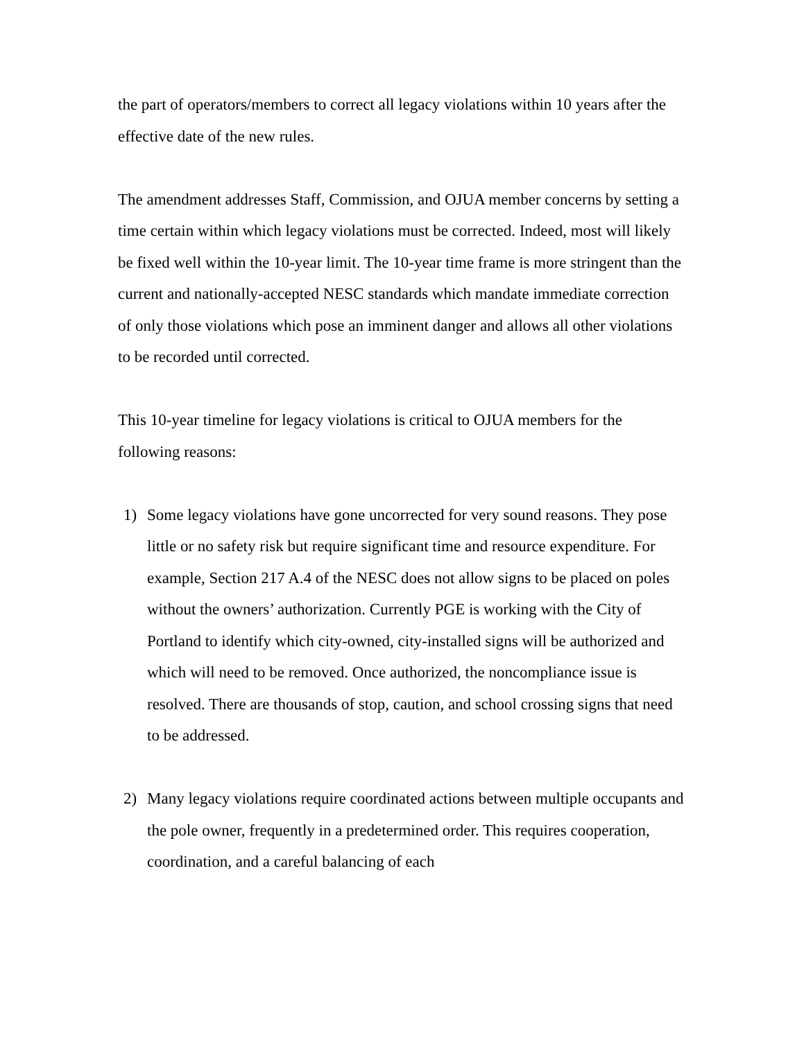the part of operators/members to correct all legacy violations within 10 years after the effective date of the new rules.
The amendment addresses Staff, Commission, and OJUA member concerns by setting a time certain within which legacy violations must be corrected. Indeed, most will likely be fixed well within the 10-year limit. The 10-year time frame is more stringent than the current and nationally-accepted NESC standards which mandate immediate correction of only those violations which pose an imminent danger and allows all other violations to be recorded until corrected.
This 10-year timeline for legacy violations is critical to OJUA members for the following reasons:
1) Some legacy violations have gone uncorrected for very sound reasons. They pose little or no safety risk but require significant time and resource expenditure. For example, Section 217 A.4 of the NESC does not allow signs to be placed on poles without the owners’ authorization. Currently PGE is working with the City of Portland to identify which city-owned, city-installed signs will be authorized and which will need to be removed. Once authorized, the noncompliance issue is resolved. There are thousands of stop, caution, and school crossing signs that need to be addressed.
2) Many legacy violations require coordinated actions between multiple occupants and the pole owner, frequently in a predetermined order. This requires cooperation, coordination, and a careful balancing of each